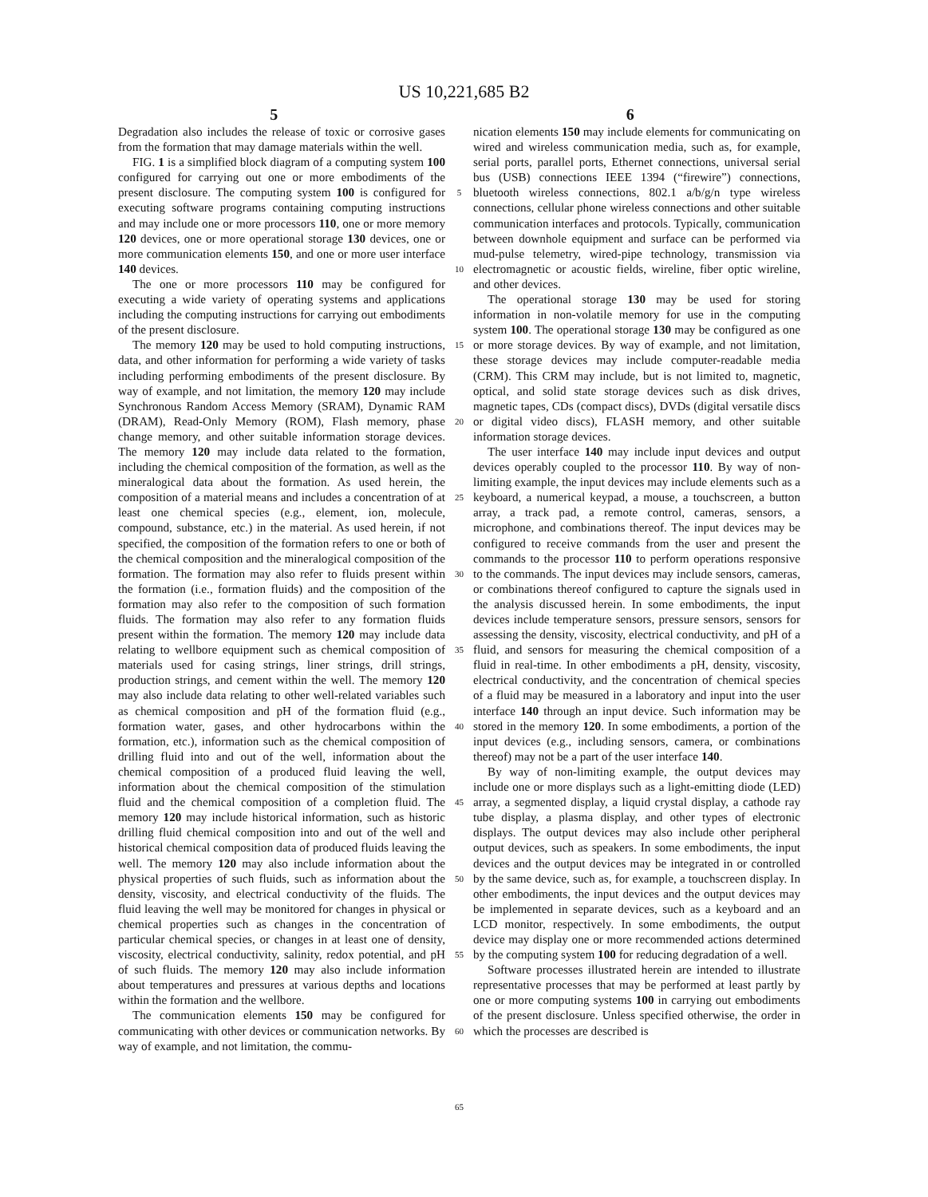US 10,221,685 B2
5 6
Degradation also includes the release of toxic or corrosive gases from the formation that may damage materials within the well.
FIG. 1 is a simplified block diagram of a computing system 100 configured for carrying out one or more embodiments of the present disclosure. The computing system 100 is configured for executing software programs containing computing instructions and may include one or more processors 110, one or more memory 120 devices, one or more operational storage 130 devices, one or more communication elements 150, and one or more user interface 140 devices.
The one or more processors 110 may be configured for executing a wide variety of operating systems and applications including the computing instructions for carrying out embodiments of the present disclosure.
The memory 120 may be used to hold computing instructions, data, and other information for performing a wide variety of tasks including performing embodiments of the present disclosure. By way of example, and not limitation, the memory 120 may include Synchronous Random Access Memory (SRAM), Dynamic RAM (DRAM), Read-Only Memory (ROM), Flash memory, phase change memory, and other suitable information storage devices. The memory 120 may include data related to the formation, including the chemical composition of the formation, as well as the mineralogical data about the formation. As used herein, the composition of a material means and includes a concentration of at least one chemical species (e.g., element, ion, molecule, compound, substance, etc.) in the material. As used herein, if not specified, the composition of the formation refers to one or both of the chemical composition and the mineralogical composition of the formation. The formation may also refer to fluids present within the formation (i.e., formation fluids) and the composition of the formation may also refer to the composition of such formation fluids. The formation may also refer to any formation fluids present within the formation. The memory 120 may include data relating to wellbore equipment such as chemical composition of materials used for casing strings, liner strings, drill strings, production strings, and cement within the well. The memory 120 may also include data relating to other well-related variables such as chemical composition and pH of the formation fluid (e.g., formation water, gases, and other hydrocarbons within the formation, etc.), information such as the chemical composition of drilling fluid into and out of the well, information about the chemical composition of a produced fluid leaving the well, information about the chemical composition of the stimulation fluid and the chemical composition of a completion fluid. The memory 120 may include historical information, such as historic drilling fluid chemical composition into and out of the well and historical chemical composition data of produced fluids leaving the well. The memory 120 may also include information about the physical properties of such fluids, such as information about the density, viscosity, and electrical conductivity of the fluids. The fluid leaving the well may be monitored for changes in physical or chemical properties such as changes in the concentration of particular chemical species, or changes in at least one of density, viscosity, electrical conductivity, salinity, redox potential, and pH of such fluids. The memory 120 may also include information about temperatures and pressures at various depths and locations within the formation and the wellbore.
The communication elements 150 may be configured for communicating with other devices or communication networks. By way of example, and not limitation, the commu-
5
10
15
20
25
30
35
40
45
50
55
60
65
nication elements 150 may include elements for communicating on wired and wireless communication media, such as, for example, serial ports, parallel ports, Ethernet connections, universal serial bus (USB) connections IEEE 1394 (“firewire”) connections, bluetooth wireless connections, 802.1 a/b/g/n type wireless connections, cellular phone wireless connections and other suitable communication interfaces and protocols. Typically, communication between downhole equipment and surface can be performed via mud-pulse telemetry, wired-pipe technology, transmission via electromagnetic or acoustic fields, wireline, fiber optic wireline, and other devices.
The operational storage 130 may be used for storing information in non-volatile memory for use in the computing system 100. The operational storage 130 may be configured as one or more storage devices. By way of example, and not limitation, these storage devices may include computer-readable media (CRM). This CRM may include, but is not limited to, magnetic, optical, and solid state storage devices such as disk drives, magnetic tapes, CDs (compact discs), DVDs (digital versatile discs or digital video discs), FLASH memory, and other suitable information storage devices.
The user interface 140 may include input devices and output devices operably coupled to the processor 110. By way of non-limiting example, the input devices may include elements such as a keyboard, a numerical keypad, a mouse, a touchscreen, a button array, a track pad, a remote control, cameras, sensors, a microphone, and combinations thereof. The input devices may be configured to receive commands from the user and present the commands to the processor 110 to perform operations responsive to the commands. The input devices may include sensors, cameras, or combinations thereof configured to capture the signals used in the analysis discussed herein. In some embodiments, the input devices include temperature sensors, pressure sensors, sensors for assessing the density, viscosity, electrical conductivity, and pH of a fluid, and sensors for measuring the chemical composition of a fluid in real-time. In other embodiments a pH, density, viscosity, electrical conductivity, and the concentration of chemical species of a fluid may be measured in a laboratory and input into the user interface 140 through an input device. Such information may be stored in the memory 120. In some embodiments, a portion of the input devices (e.g., including sensors, camera, or combinations thereof) may not be a part of the user interface 140.
By way of non-limiting example, the output devices may include one or more displays such as a light-emitting diode (LED) array, a segmented display, a liquid crystal display, a cathode ray tube display, a plasma display, and other types of electronic displays. The output devices may also include other peripheral output devices, such as speakers. In some embodiments, the input devices and the output devices may be integrated in or controlled by the same device, such as, for example, a touchscreen display. In other embodiments, the input devices and the output devices may be implemented in separate devices, such as a keyboard and an LCD monitor, respectively. In some embodiments, the output device may display one or more recommended actions determined by the computing system 100 for reducing degradation of a well.
Software processes illustrated herein are intended to illustrate representative processes that may be performed at least partly by one or more computing systems 100 in carrying out embodiments of the present disclosure. Unless specified otherwise, the order in which the processes are described is